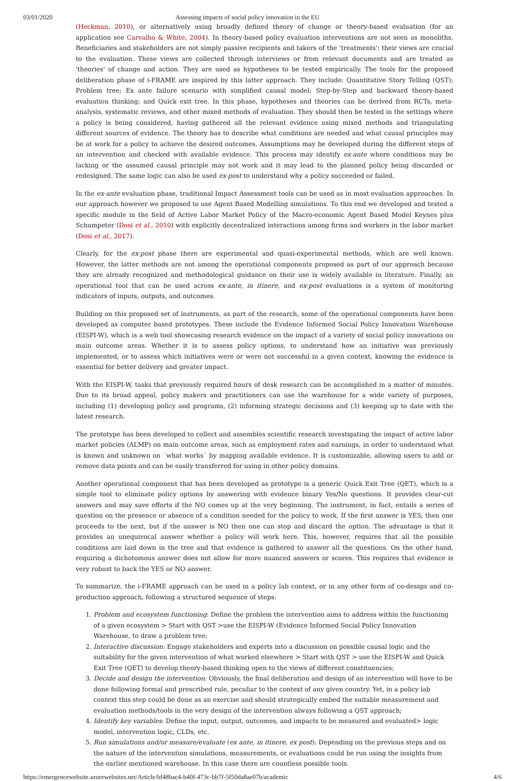03/01/2020 Assessing impacts of social policy innovation in the EU
(Heckman, 2010), or alternatively using broadly defined theory of change or theory-based evaluation (for an application see Carvalho & White, 2004). In theory-based policy evaluation interventions are not seen as monoliths. Beneficiaries and stakeholders are not simply passive recipients and takers of the 'treatments': their views are crucial to the evaluation. These views are collected through interviews or from relevant documents and are treated as 'theories' of change and action. They are used as hypotheses to be tested empirically. The tools for the proposed deliberation phase of i-FRAME are inspired by this latter approach. They include: Quantitative Story Telling (QST); Problem tree; Ex ante failure scenario with simplified causal model; Step-by-Step and backward theory-based evaluation thinking; and Quick exit tree. In this phase, hypotheses and theories can be derived from RCTs, meta-analysis, systematic reviews, and other mixed methods of evaluation. They should then be tested in the settings where a policy is being considered, having gathered all the relevant evidence using mixed methods and triangulating different sources of evidence. The theory has to describe what conditions are needed and what causal principles may be at work for a policy to achieve the desired outcomes. Assumptions may be developed during the different steps of an intervention and checked with available evidence. This process may identify ex-ante where conditions may be lacking or the assumed causal principle may not work and it may lead to the planned policy being discarded or redesigned. The same logic can also be used ex-post to understand why a policy succeeded or failed.
In the ex-ante evaluation phase, traditional Impact Assessment tools can be used as in most evaluation approaches. In our approach however we proposed to use Agent Based Modelling simulations. To this end we developed and tested a specific module in the field of Active Labor Market Policy of the Macro-economic Agent Based Model Keynes plus Schumpeter (Dosi et al., 2010) with explicitly decentralized interactions among firms and workers in the labor market (Dosi et al., 2017).
Clearly, for the ex-post phase there are experimental and quasi-experimental methods, which are well known. However, the latter methods are not among the operational components proposed as part of our approach because they are already recognized and methodological guidance on their use is widely available in literature. Finally, an operational tool that can be used across ex-ante, in itinere, and ex-post evaluations is a system of monitoring indicators of inputs, outputs, and outcomes.
Building on this proposed set of instruments, as part of the research, some of the operational components have been developed as computer based prototypes. These include the Evidence Informed Social Policy Innovation Warehouse (EISPI-W), which is a web tool showcasing research evidence on the impact of a variety of social policy innovations on main outcome areas. Whether it is to assess policy options, to understand how an initiative was previously implemented, or to assess which initiatives were or were not successful in a given context, knowing the evidence is essential for better delivery and greater impact.
With the EISPI-W, tasks that previously required hours of desk research can be accomplished in a matter of minutes. Due to its broad appeal, policy makers and practitioners can use the warehouse for a wide variety of purposes, including (1) developing policy and programs, (2) informing strategic decisions and (3) keeping up to date with the latest research.
The prototype has been developed to collect and assembles scientific research investigating the impact of active labor market policies (ALMP) on main outcome areas, such as employment rates and earnings, in order to understand what is known and unknown on ´what works´ by mapping available evidence. It is customizable, allowing users to add or remove data points and can be easily transferred for using in other policy domains.
Another operational component that has been developed as prototype is a generic Quick Exit Tree (QET), which is a simple tool to eliminate policy options by answering with evidence binary Yes/No questions. It provides clear-cut answers and may save efforts if the NO comes up at the very beginning. The instrument, in fact, entails a series of question on the presence or absence of a condition needed for the policy to work. If the first answer is YES, then one proceeds to the next, but if the answer is NO then one can stop and discard the option. The advantage is that it provides an unequivocal answer whether a policy will work here. This, however, requires that all the possible conditions are laid down in the tree and that evidence is gathered to answer all the questions. On the other hand, requiring a dichotomous answer does not allow for more nuanced answers or scores. This requires that evidence is very robust to back the YES or NO answer.
To summarize, the i-FRAME approach can be used in a policy lab context, or in any other form of co-design and co-production approach, following a structured sequence of steps:
1. Problem and ecosystem functioning: Define the problem the intervention aims to address within the functioning of a given ecosystem > Start with QST >use the EISPI-W (Evidence Informed Social Policy Innovation Warehouse, to draw a problem tree;
2. Interactive discussion: Engage stakeholders and experts into a discussion on possible causal logic and the suitability for the given intervention of what worked elsewhere > Start with QST > use the EISPI-W and Quick Exit Tree (QET) to develop theory-based thinking open to the views of different constituencies;
3. Decide and design the intervention: Obviously, the final deliberation and design of an intervention will have to be done following formal and prescribed rule, peculiar to the context of any given country. Yet, in a policy lab context this step could be done as an exercise and should strategically embed the suitable measurement and evaluation methods/tools in the very design of the intervention always following a QST approach;
4. Identify key variables: Define the input, output, outcomes, and impacts to be measured and evaluated> logic model, intervention logic, CLDs, etc.
5. Run simulations and/or measure/evaluate (ex ante, in itinere, ex post): Depending on the previous steps and on the nature of the intervention simulations, measurements, or evaluations could be run using the insights from the earlier mentioned warehouse. In this case there are countless possible tools.
https://emergencewebsite.azurewebsites.net/Article/bf48bac4-b40f-473c-bb7f-5f50da8ae07b/academic 4/6